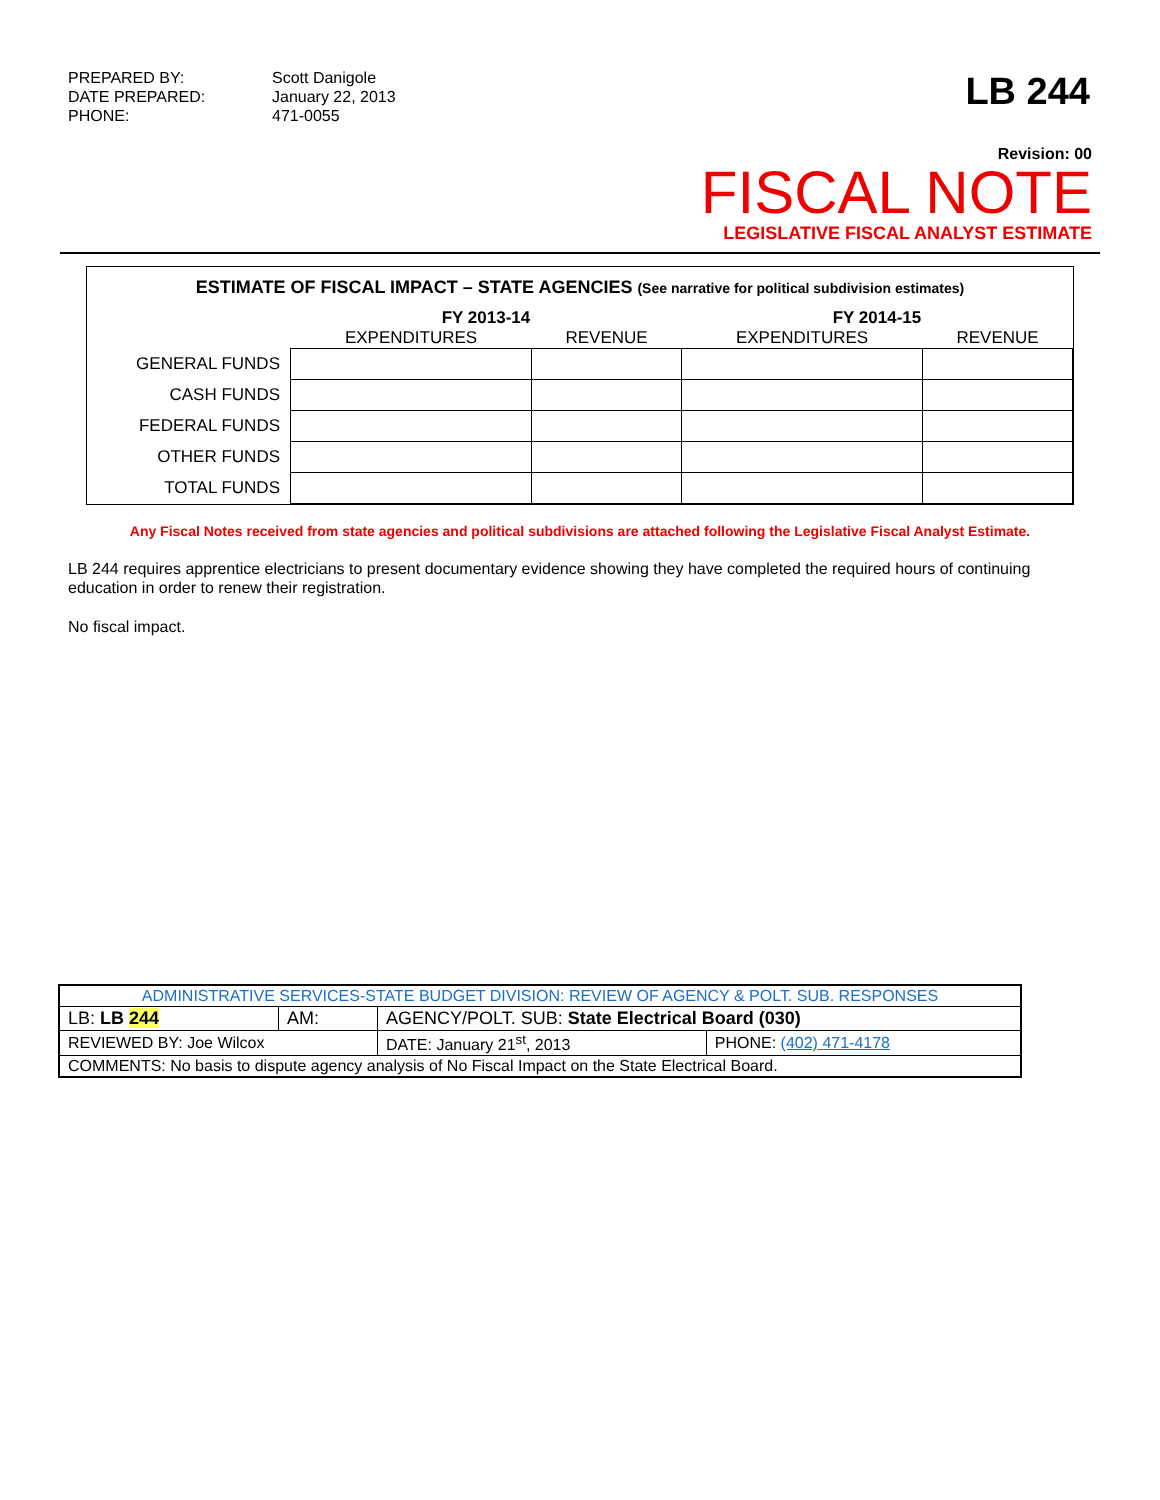PREPARED BY:
Scott Danigole
DATE PREPARED:
January 22, 2013
PHONE:
471-0055
LB 244
Revision: 00
FISCAL NOTE
LEGISLATIVE FISCAL ANALYST ESTIMATE
ESTIMATE OF FISCAL IMPACT – STATE AGENCIES (See narrative for political subdivision estimates)
| | FY 2013-14 | | FY 2014-15 | |
| --- | --- | --- | --- | --- |
| | EXPENDITURES | REVENUE | EXPENDITURES | REVENUE |
| GENERAL FUNDS | | | | |
| CASH FUNDS | | | | |
| FEDERAL FUNDS | | | | |
| OTHER FUNDS | | | | |
| TOTAL FUNDS | | | | |
Any Fiscal Notes received from state agencies and political subdivisions are attached following the Legislative Fiscal Analyst Estimate.
LB 244 requires apprentice electricians to present documentary evidence showing they have completed the required hours of continuing education in order to renew their registration.
No fiscal impact.
| ADMINISTRATIVE SERVICES-STATE BUDGET DIVISION: REVIEW OF AGENCY & POLT. SUB. RESPONSES | | | | |
| LB: LB 244 | AM: | AGENCY/POLT. SUB: State Electrical Board (030) | | |
| REVIEWED BY: Joe Wilcox | | | DATE: January 21<sup>st</sup>, 2013 | PHONE: (402) 471-4178 |
| COMMENTS: No basis to dispute agency analysis of No Fiscal Impact on the State Electrical Board. | | | | |